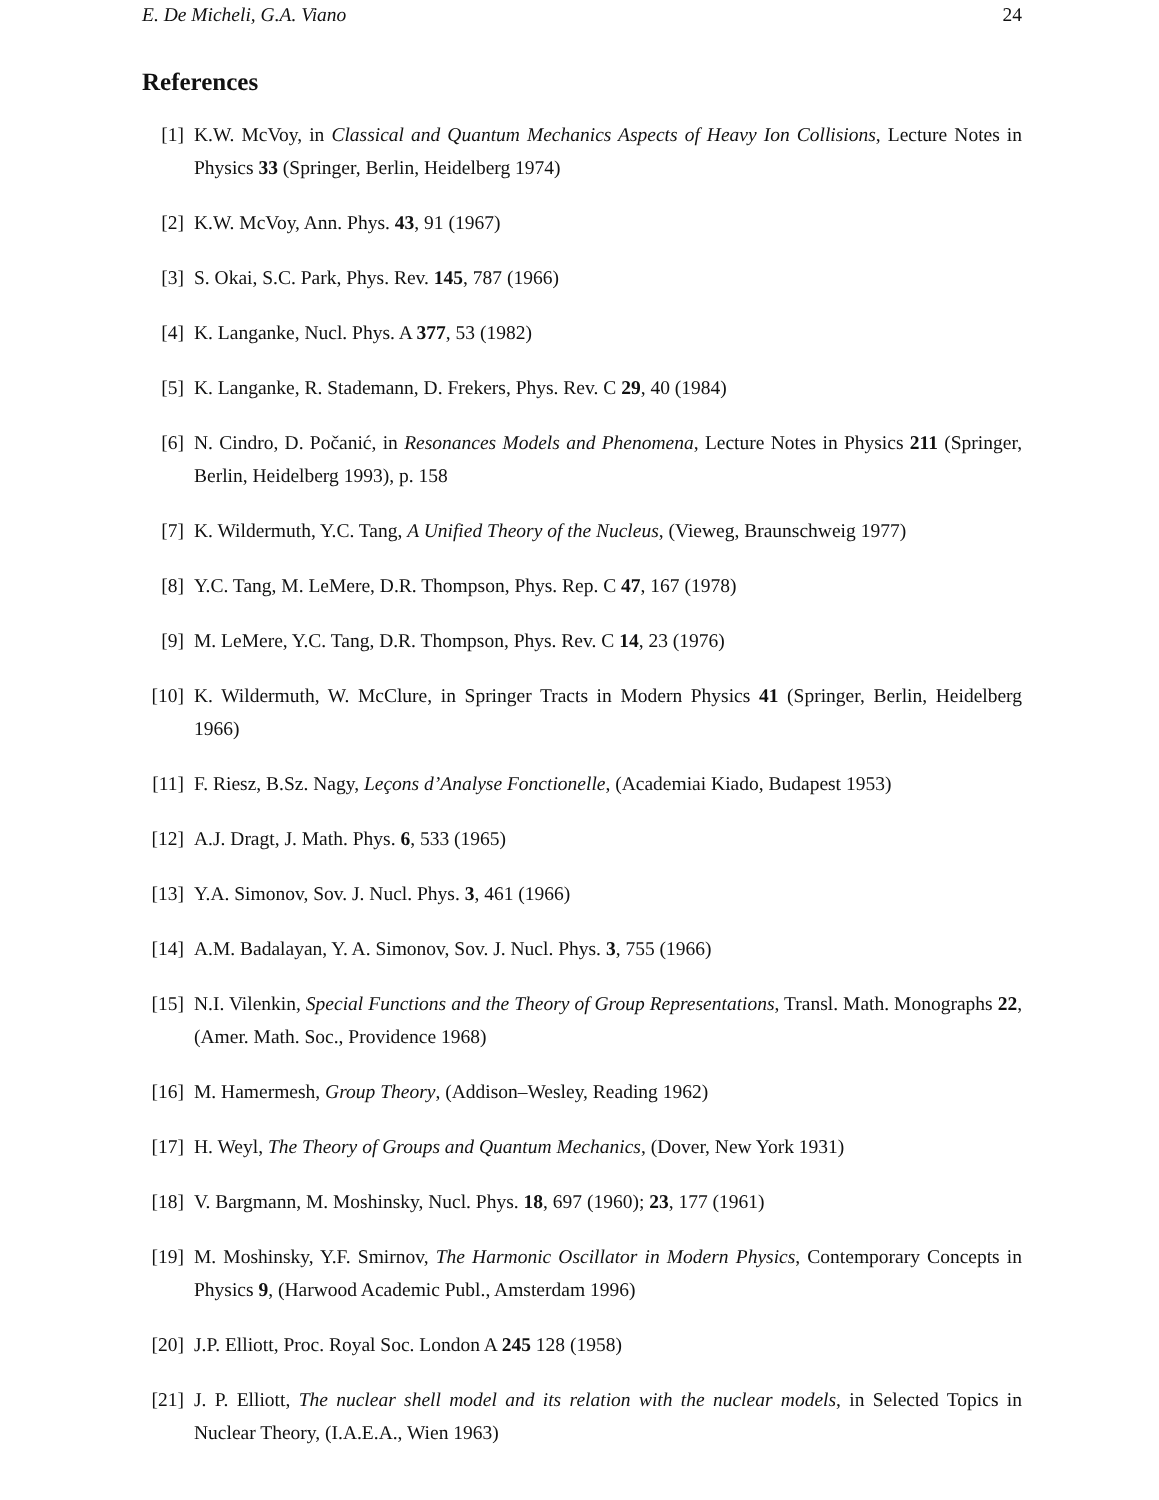E. De Micheli, G.A. Viano 24
References
[1] K.W. McVoy, in Classical and Quantum Mechanics Aspects of Heavy Ion Collisions, Lecture Notes in Physics 33 (Springer, Berlin, Heidelberg 1974)
[2] K.W. McVoy, Ann. Phys. 43, 91 (1967)
[3] S. Okai, S.C. Park, Phys. Rev. 145, 787 (1966)
[4] K. Langanke, Nucl. Phys. A 377, 53 (1982)
[5] K. Langanke, R. Stademann, D. Frekers, Phys. Rev. C 29, 40 (1984)
[6] N. Cindro, D. Počanić, in Resonances Models and Phenomena, Lecture Notes in Physics 211 (Springer, Berlin, Heidelberg 1993), p. 158
[7] K. Wildermuth, Y.C. Tang, A Unified Theory of the Nucleus, (Vieweg, Braunschweig 1977)
[8] Y.C. Tang, M. LeMere, D.R. Thompson, Phys. Rep. C 47, 167 (1978)
[9] M. LeMere, Y.C. Tang, D.R. Thompson, Phys. Rev. C 14, 23 (1976)
[10] K. Wildermuth, W. McClure, in Springer Tracts in Modern Physics 41 (Springer, Berlin, Heidelberg 1966)
[11] F. Riesz, B.Sz. Nagy, Leçons d’Analyse Fonctionelle, (Academiai Kiado, Budapest 1953)
[12] A.J. Dragt, J. Math. Phys. 6, 533 (1965)
[13] Y.A. Simonov, Sov. J. Nucl. Phys. 3, 461 (1966)
[14] A.M. Badalayan, Y. A. Simonov, Sov. J. Nucl. Phys. 3, 755 (1966)
[15] N.I. Vilenkin, Special Functions and the Theory of Group Representations, Transl. Math. Monographs 22, (Amer. Math. Soc., Providence 1968)
[16] M. Hamermesh, Group Theory, (Addison–Wesley, Reading 1962)
[17] H. Weyl, The Theory of Groups and Quantum Mechanics, (Dover, New York 1931)
[18] V. Bargmann, M. Moshinsky, Nucl. Phys. 18, 697 (1960); 23, 177 (1961)
[19] M. Moshinsky, Y.F. Smirnov, The Harmonic Oscillator in Modern Physics, Contemporary Concepts in Physics 9, (Harwood Academic Publ., Amsterdam 1996)
[20] J.P. Elliott, Proc. Royal Soc. London A 245 128 (1958)
[21] J. P. Elliott, The nuclear shell model and its relation with the nuclear models, in Selected Topics in Nuclear Theory, (I.A.E.A., Wien 1963)